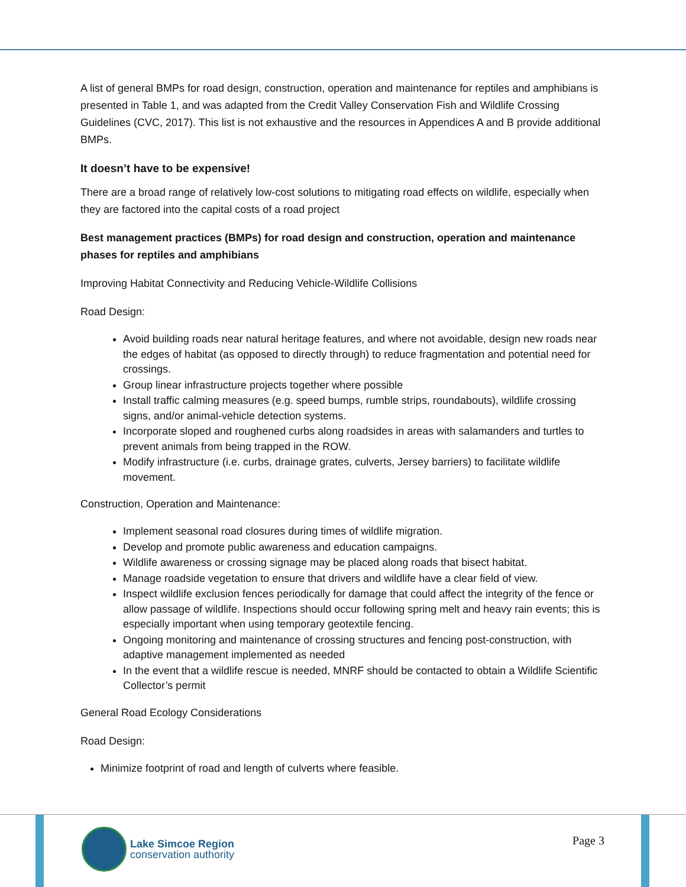A list of general BMPs for road design, construction, operation and maintenance for reptiles and amphibians is presented in Table 1, and was adapted from the Credit Valley Conservation Fish and Wildlife Crossing Guidelines (CVC, 2017). This list is not exhaustive and the resources in Appendices A and B provide additional BMPs.
It doesn’t have to be expensive!
There are a broad range of relatively low-cost solutions to mitigating road effects on wildlife, especially when they are factored into the capital costs of a road project
Best management practices (BMPs) for road design and construction, operation and maintenance phases for reptiles and amphibians
Improving Habitat Connectivity and Reducing Vehicle-Wildlife Collisions
Road Design:
Avoid building roads near natural heritage features, and where not avoidable, design new roads near the edges of habitat (as opposed to directly through) to reduce fragmentation and potential need for crossings.
Group linear infrastructure projects together where possible
Install traffic calming measures (e.g. speed bumps, rumble strips, roundabouts), wildlife crossing signs, and/or animal-vehicle detection systems.
Incorporate sloped and roughened curbs along roadsides in areas with salamanders and turtles to prevent animals from being trapped in the ROW.
Modify infrastructure (i.e. curbs, drainage grates, culverts, Jersey barriers) to facilitate wildlife movement.
Construction, Operation and Maintenance:
Implement seasonal road closures during times of wildlife migration.
Develop and promote public awareness and education campaigns.
Wildlife awareness or crossing signage may be placed along roads that bisect habitat.
Manage roadside vegetation to ensure that drivers and wildlife have a clear field of view.
Inspect wildlife exclusion fences periodically for damage that could affect the integrity of the fence or allow passage of wildlife. Inspections should occur following spring melt and heavy rain events; this is especially important when using temporary geotextile fencing.
Ongoing monitoring and maintenance of crossing structures and fencing post-construction, with adaptive management implemented as needed
In the event that a wildlife rescue is needed, MNRF should be contacted to obtain a Wildlife Scientific Collector’s permit
General Road Ecology Considerations
Road Design:
Minimize footprint of road and length of culverts where feasible.
Lake Simcoe Region
conservation authority
Page 3